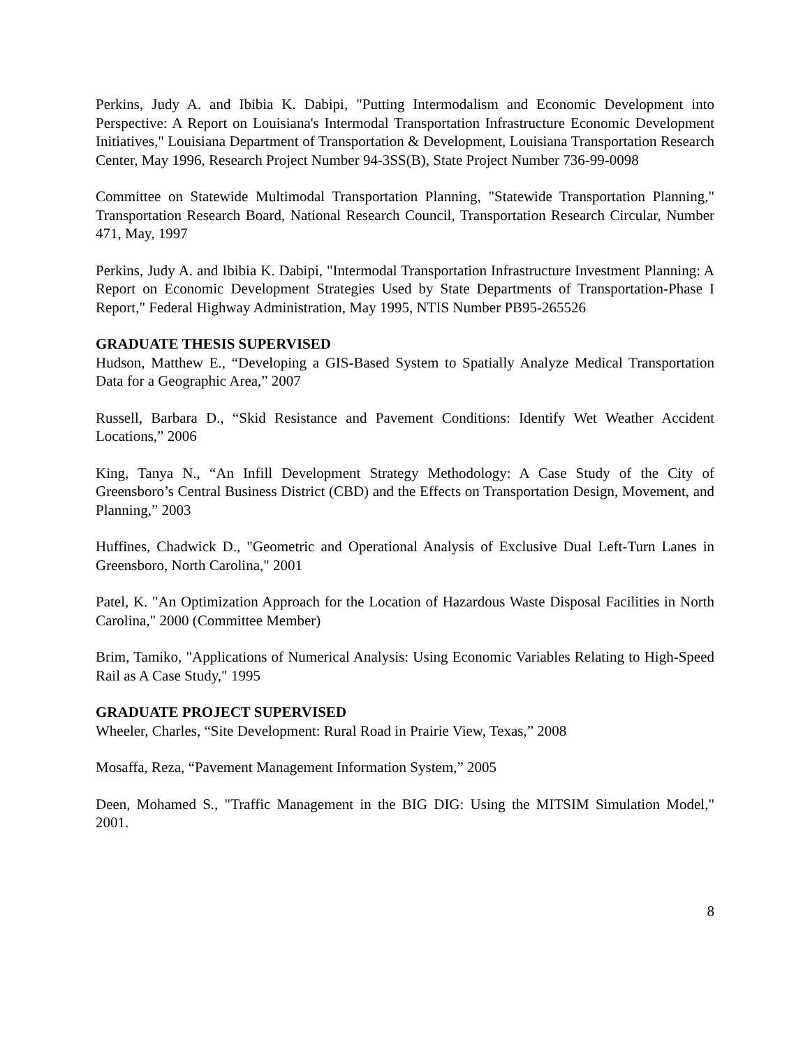Perkins, Judy A. and Ibibia K. Dabipi, "Putting Intermodalism and Economic Development into Perspective: A Report on Louisiana's Intermodal Transportation Infrastructure Economic Development Initiatives," Louisiana Department of Transportation & Development, Louisiana Transportation Research Center, May 1996, Research Project Number 94-3SS(B), State Project Number 736-99-0098
Committee on Statewide Multimodal Transportation Planning, "Statewide Transportation Planning," Transportation Research Board, National Research Council, Transportation Research Circular, Number 471, May, 1997
Perkins, Judy A. and Ibibia K. Dabipi, "Intermodal Transportation Infrastructure Investment Planning: A Report on Economic Development Strategies Used by State Departments of Transportation-Phase I Report," Federal Highway Administration, May 1995, NTIS Number PB95-265526
GRADUATE THESIS SUPERVISED
Hudson, Matthew E., “Developing a GIS-Based System to Spatially Analyze Medical Transportation Data for a Geographic Area,” 2007
Russell, Barbara D., “Skid Resistance and Pavement Conditions: Identify Wet Weather Accident Locations,” 2006
King, Tanya N., “An Infill Development Strategy Methodology: A Case Study of the City of Greensboro’s Central Business District (CBD) and the Effects on Transportation Design, Movement, and Planning,” 2003
Huffines, Chadwick D., "Geometric and Operational Analysis of Exclusive Dual Left-Turn Lanes in Greensboro, North Carolina," 2001
Patel, K. "An Optimization Approach for the Location of Hazardous Waste Disposal Facilities in North Carolina," 2000 (Committee Member)
Brim, Tamiko, "Applications of Numerical Analysis: Using Economic Variables Relating to High-Speed Rail as A Case Study," 1995
GRADUATE PROJECT SUPERVISED
Wheeler, Charles, “Site Development: Rural Road in Prairie View, Texas,” 2008
Mosaffa, Reza, “Pavement Management Information System,” 2005
Deen, Mohamed S., "Traffic Management in the BIG DIG: Using the MITSIM Simulation Model," 2001.
8